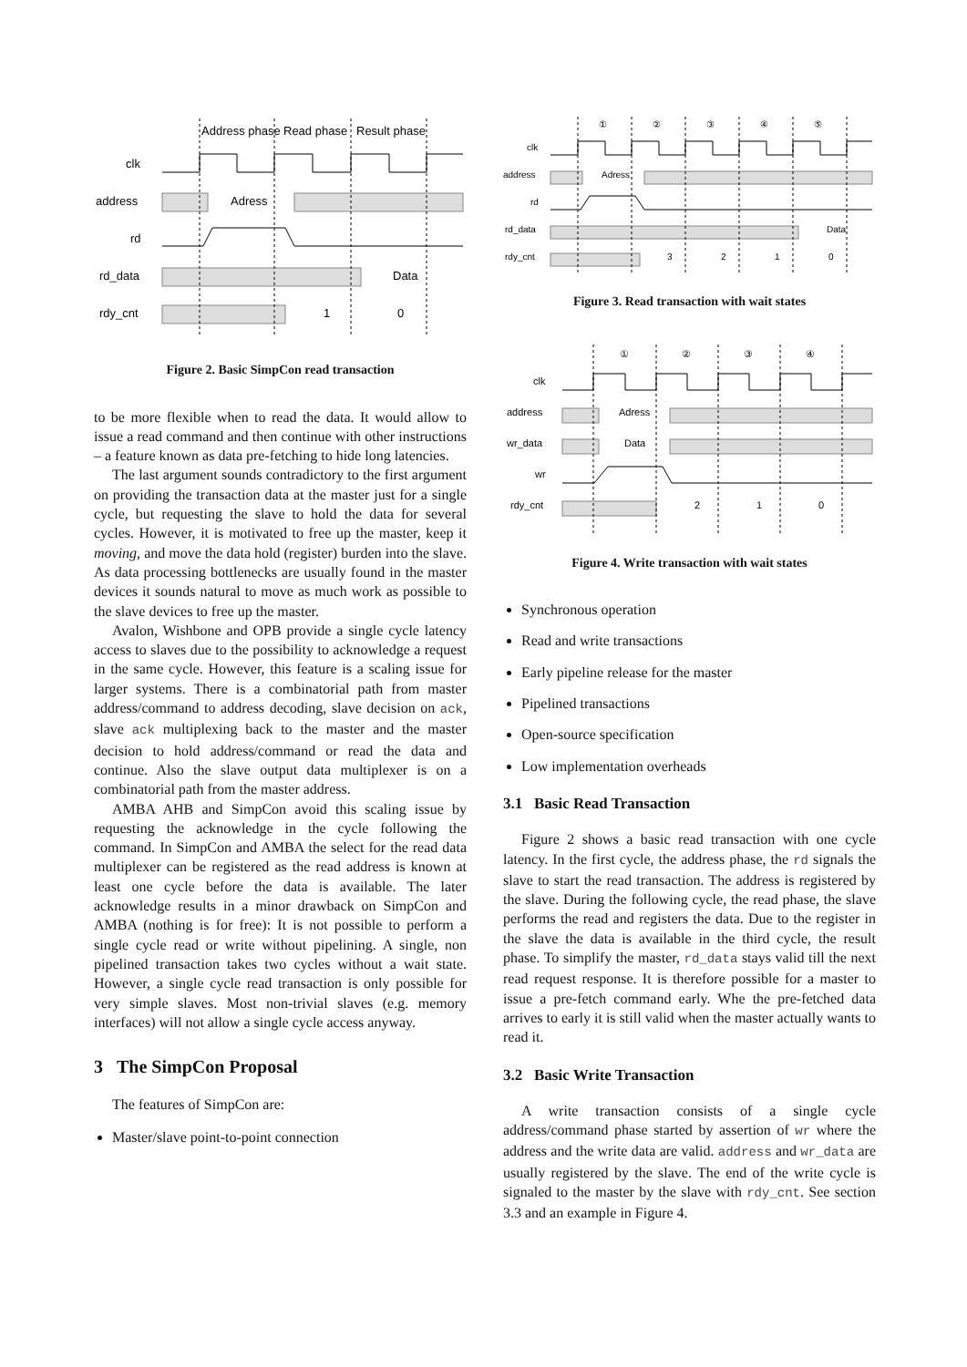Address phase
Read phase
Result phase
clk
address
rd
rd_data
rdy_cnt
Adress
Data
1
0
Figure 2. Basic SimpCon read transaction
to be more flexible when to read the data. It would allow to issue a read command and then continue with other instructions – a feature known as data pre-fetching to hide long latencies.
The last argument sounds contradictory to the first argument on providing the transaction data at the master just for a single cycle, but requesting the slave to hold the data for several cycles. However, it is motivated to free up the master, keep it moving, and move the data hold (register) burden into the slave. As data processing bottlenecks are usually found in the master devices it sounds natural to move as much work as possible to the slave devices to free up the master.
Avalon, Wishbone and OPB provide a single cycle latency access to slaves due to the possibility to acknowledge a request in the same cycle. However, this feature is a scaling issue for larger systems. There is a combinatorial path from master address/command to address decoding, slave decision on ack, slave ack multiplexing back to the master and the master decision to hold address/command or read the data and continue. Also the slave output data multiplexer is on a combinatorial path from the master address.
AMBA AHB and SimpCon avoid this scaling issue by requesting the acknowledge in the cycle following the command. In SimpCon and AMBA the select for the read data multiplexer can be registered as the read address is known at least one cycle before the data is available. The later acknowledge results in a minor drawback on SimpCon and AMBA (nothing is for free): It is not possible to perform a single cycle read or write without pipelining. A single, non pipelined transaction takes two cycles without a wait state. However, a single cycle read transaction is only possible for very simple slaves. Most non-trivial slaves (e.g. memory interfaces) will not allow a single cycle access anyway.
3 The SimpCon Proposal
The features of SimpCon are:
Master/slave point-to-point connection
①
②
③
④
⑤
clk
address
rd
rd_data
rdy_cnt
Adress
Data
3
2
1
0
Figure 3. Read transaction with wait states
①
②
③
④
clk
address
wr_data
wr
rdy_cnt
Adress
Data
2
1
0
Figure 4. Write transaction with wait states
Synchronous operation
Read and write transactions
Early pipeline release for the master
Pipelined transactions
Open-source specification
Low implementation overheads
3.1 Basic Read Transaction
Figure 2 shows a basic read transaction with one cycle latency. In the first cycle, the address phase, the rd signals the slave to start the read transaction. The address is registered by the slave. During the following cycle, the read phase, the slave performs the read and registers the data. Due to the register in the slave the data is available in the third cycle, the result phase. To simplify the master, rd_data stays valid till the next read request response. It is therefore possible for a master to issue a pre-fetch command early. Whe the pre-fetched data arrives to early it is still valid when the master actually wants to read it.
3.2 Basic Write Transaction
A write transaction consists of a single cycle address/command phase started by assertion of wr where the address and the write data are valid. address and wr_data are usually registered by the slave. The end of the write cycle is signaled to the master by the slave with rdy_cnt. See section 3.3 and an example in Figure 4.